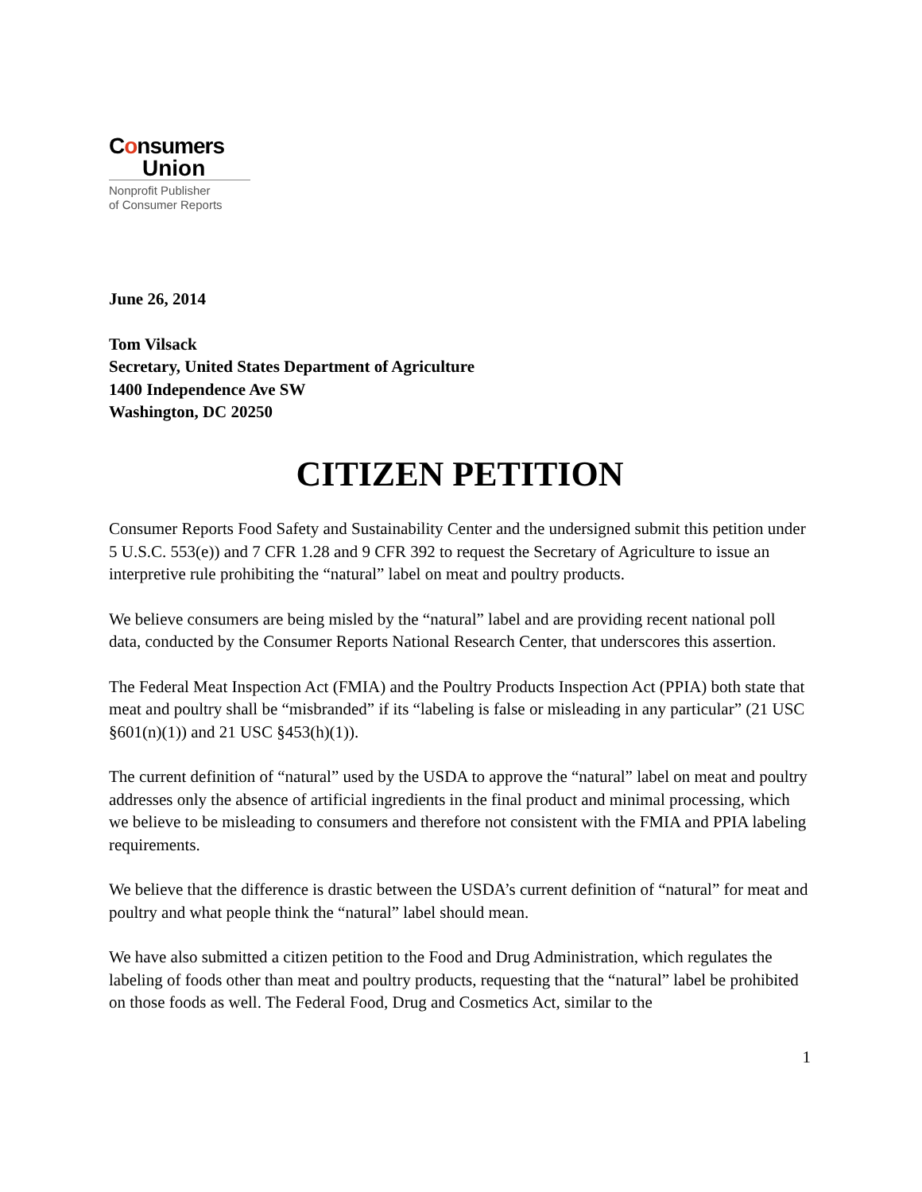Consumers
Union
Nonprofit Publisher
of Consumer Reports
June 26, 2014
Tom Vilsack
Secretary, United States Department of Agriculture
1400 Independence Ave SW
Washington, DC 20250
CITIZEN PETITION
Consumer Reports Food Safety and Sustainability Center and the undersigned submit this petition under 5 U.S.C. 553(e)) and 7 CFR 1.28 and 9 CFR 392 to request the Secretary of Agriculture to issue an interpretive rule prohibiting the “natural” label on meat and poultry products.
We believe consumers are being misled by the “natural” label and are providing recent national poll data, conducted by the Consumer Reports National Research Center, that underscores this assertion.
The Federal Meat Inspection Act (FMIA) and the Poultry Products Inspection Act (PPIA) both state that meat and poultry shall be “misbranded” if its “labeling is false or misleading in any particular” (21 USC §601(n)(1)) and 21 USC §453(h)(1)).
The current definition of “natural” used by the USDA to approve the “natural” label on meat and poultry addresses only the absence of artificial ingredients in the final product and minimal processing, which we believe to be misleading to consumers and therefore not consistent with the FMIA and PPIA labeling requirements.
We believe that the difference is drastic between the USDA’s current definition of “natural” for meat and poultry and what people think the “natural” label should mean.
We have also submitted a citizen petition to the Food and Drug Administration, which regulates the labeling of foods other than meat and poultry products, requesting that the “natural” label be prohibited on those foods as well. The Federal Food, Drug and Cosmetics Act, similar to the
1